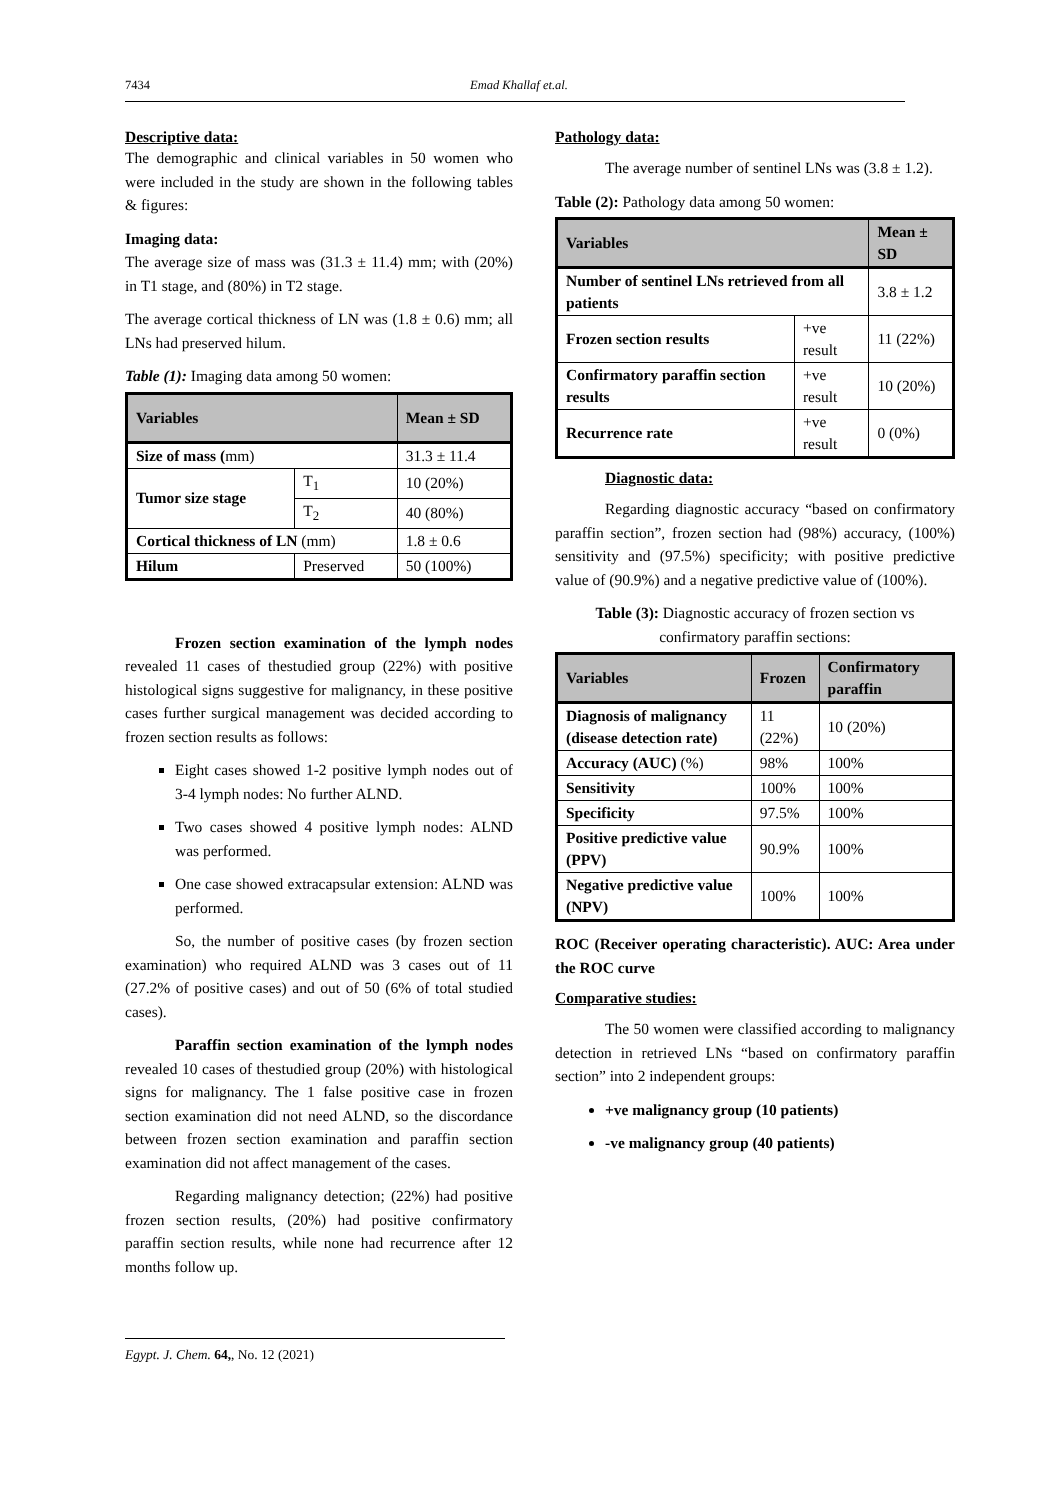7434 Emad Khallaf et.al.
Descriptive data:
The demographic and clinical variables in 50 women who were included in the study are shown in the following tables & figures:
Imaging data:
The average size of mass was (31.3 ± 11.4) mm; with (20%) in T1 stage, and (80%) in T2 stage.
The average cortical thickness of LN was (1.8 ± 0.6) mm; all LNs had preserved hilum.
Table (1): Imaging data among 50 women:
| Variables | | Mean ± SD |
| --- | --- | --- |
| Size of mass ( mm) | | 31.3 ± 11.4 |
| Tumor size stage | T<sub>1</sub> | 10 (20%) |
| | T<sub>2</sub> | 40 (80%) |
| Cortical thickness of LN (mm) | | 1.8 ± 0.6 |
| Hilum | Preserved | 50 (100%) |
Frozen section examination of the lymph nodes revealed 11 cases of thestudied group (22%) with positive histological signs suggestive for malignancy, in these positive cases further surgical management was decided according to frozen section results as follows:
Eight cases showed 1-2 positive lymph nodes out of 3-4 lymph nodes: No further ALND.
Two cases showed 4 positive lymph nodes: ALND was performed.
One case showed extracapsular extension: ALND was performed.
So, the number of positive cases (by frozen section examination) who required ALND was 3 cases out of 11 (27.2% of positive cases) and out of 50 (6% of total studied cases).
Paraffin section examination of the lymph nodes revealed 10 cases of thestudied group (20%) with histological signs for malignancy. The 1 false positive case in frozen section examination did not need ALND, so the discordance between frozen section examination and paraffin section examination did not affect management of the cases.
Regarding malignancy detection; (22%) had positive frozen section results, (20%) had positive confirmatory paraffin section results, while none had recurrence after 12 months follow up.
Pathology data:
The average number of sentinel LNs was (3.8 ± 1.2).
Table (2): Pathology data among 50 women:
| Variables | | Mean ± SD |
| --- | --- | --- |
| Number of sentinel LNs retrieved from all patients | | 3.8 ± 1.2 |
| Frozen section results | +ve result | 11 (22%) |
| Confirmatory paraffin section results | +ve result | 10 (20%) |
| Recurrence rate | +ve result | 0 (0%) |
Diagnostic data:
Regarding diagnostic accuracy “based on confirmatory paraffin section”, frozen section had (98%) accuracy, (100%) sensitivity and (97.5%) specificity; with positive predictive value of (90.9%) and a negative predictive value of (100%).
Table (3): Diagnostic accuracy of frozen section vs confirmatory paraffin sections:
| Variables | Frozen | Confirmatory paraffin |
| --- | --- | --- |
| Diagnosis of malignancy (disease detection rate) | 11 (22%) | 10 (20%) |
| Accuracy (AUC) (%) | 98% | 100% |
| Sensitivity | 100% | 100% |
| Specificity | 97.5% | 100% |
| Positive predictive value (PPV) | 90.9% | 100% |
| Negative predictive value (NPV) | 100% | 100% |
ROC (Receiver operating characteristic). AUC: Area under the ROC curve
Comparative studies:
The 50 women were classified according to malignancy detection in retrieved LNs “based on confirmatory paraffin section” into 2 independent groups:
+ve malignancy group (10 patients)
-ve malignancy group (40 patients)
Egypt. J. Chem. 64,, No. 12 (2021)